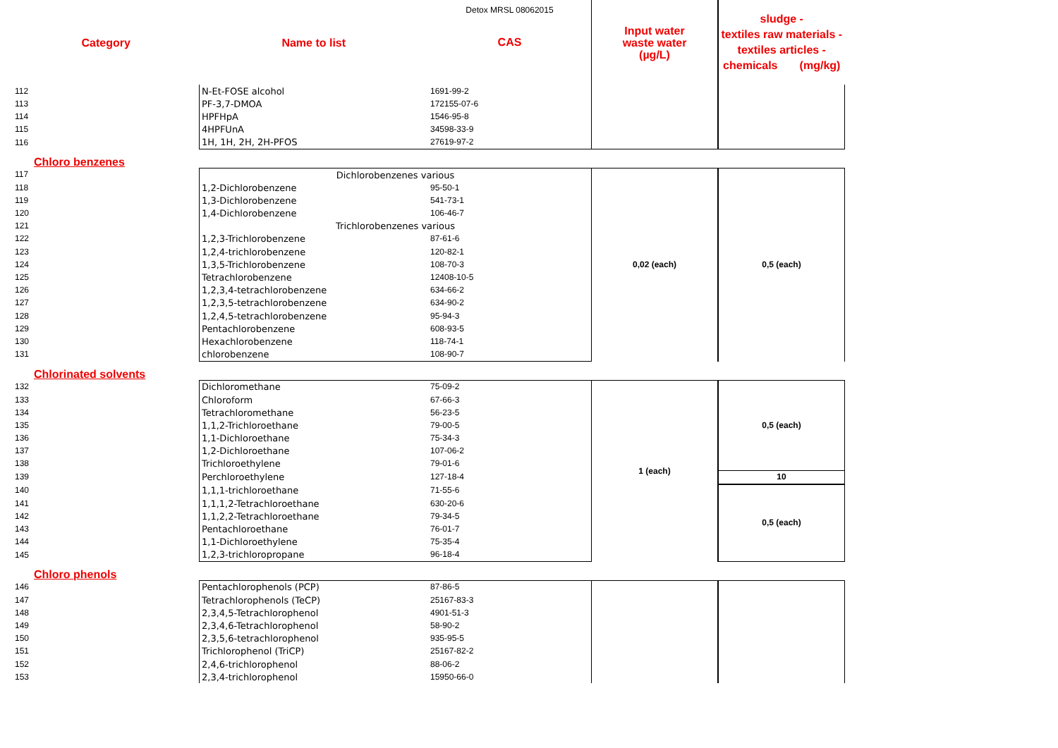| Category | Name to list | Detox MRSL 08062015 CAS | Input water waste water (µg/L) | sludge - textiles raw materials - textiles articles - chemicals (mg/kg) |
| 112 | N-Et-FOSE alcohol | 1691-99-2 | | |
| 113 | PF-3,7-DMOA | 172155-07-6 | | |
| 114 | HPFHpA | 1546-95-8 | | |
| 115 | 4HPFUnA | 34598-33-9 | | |
| 116 | 1H, 1H, 2H, 2H-PFOS | 27619-97-2 | | |
| Chloro benzenes | | | | |
| 117 | Dichlorobenzenes various | | 0,02 (each) | 0,5 (each) |
| 118 | 1,2-Dichlorobenzene | 95-50-1 | | |
| 119 | 1,3-Dichlorobenzene | 541-73-1 | | |
| 120 | 1,4-Dichlorobenzene | 106-46-7 | | |
| 121 | Trichlorobenzenes various | | | |
| 122 | 1,2,3-Trichlorobenzene | 87-61-6 | | |
| 123 | 1,2,4-trichlorobenzene | 120-82-1 | | |
| 124 | 1,3,5-Trichlorobenzene | 108-70-3 | | |
| 125 | Tetrachlorobenzene | 12408-10-5 | | |
| 126 | 1,2,3,4-tetrachlorobenzene | 634-66-2 | | |
| 127 | 1,2,3,5-tetrachlorobenzene | 634-90-2 | | |
| 128 | 1,2,4,5-tetrachlorobenzene | 95-94-3 | | |
| 129 | Pentachlorobenzene | 608-93-5 | | |
| 130 | Hexachlorobenzene | 118-74-1 | | |
| 131 | chlorobenzene | 108-90-7 | | |
| Chlorinated solvents | | | | |
| 132 | Dichloromethane | 75-09-2 | 1 (each) | 0,5 (each) |
| 133 | Chloroform | 67-66-3 | | |
| 134 | Tetrachloromethane | 56-23-5 | | |
| 135 | 1,1,2-Trichloroethane | 79-00-5 | | |
| 136 | 1,1-Dichloroethane | 75-34-3 | | |
| 137 | 1,2-Dichloroethane | 107-06-2 | | |
| 138 | Trichloroethylene | 79-01-6 | | |
| 139 | Perchloroethylene | 127-18-4 | | 10 |
| 140 | 1,1,1-trichloroethane | 71-55-6 | | 0,5 (each) |
| 141 | 1,1,1,2-Tetrachloroethane | 630-20-6 | | |
| 142 | 1,1,2,2-Tetrachloroethane | 79-34-5 | | |
| 143 | Pentachloroethane | 76-01-7 | | |
| 144 | 1,1-Dichloroethylene | 75-35-4 | | |
| 145 | 1,2,3-trichloropropane | 96-18-4 | | |
| Chloro phenols | | | | |
| 146 | Pentachlorophenols (PCP) | 87-86-5 | | |
| 147 | Tetrachlorophenols (TeCP) | 25167-83-3 | | |
| 148 | 2,3,4,5-Tetrachlorophenol | 4901-51-3 | | |
| 149 | 2,3,4,6-Tetrachlorophenol | 58-90-2 | | |
| 150 | 2,3,5,6-tetrachlorophenol | 935-95-5 | | |
| 151 | Trichlorophenol (TriCP) | 25167-82-2 | | |
| 152 | 2,4,6-trichlorophenol | 88-06-2 | | |
| 153 | 2,3,4-trichlorophenol | 15950-66-0 | | |